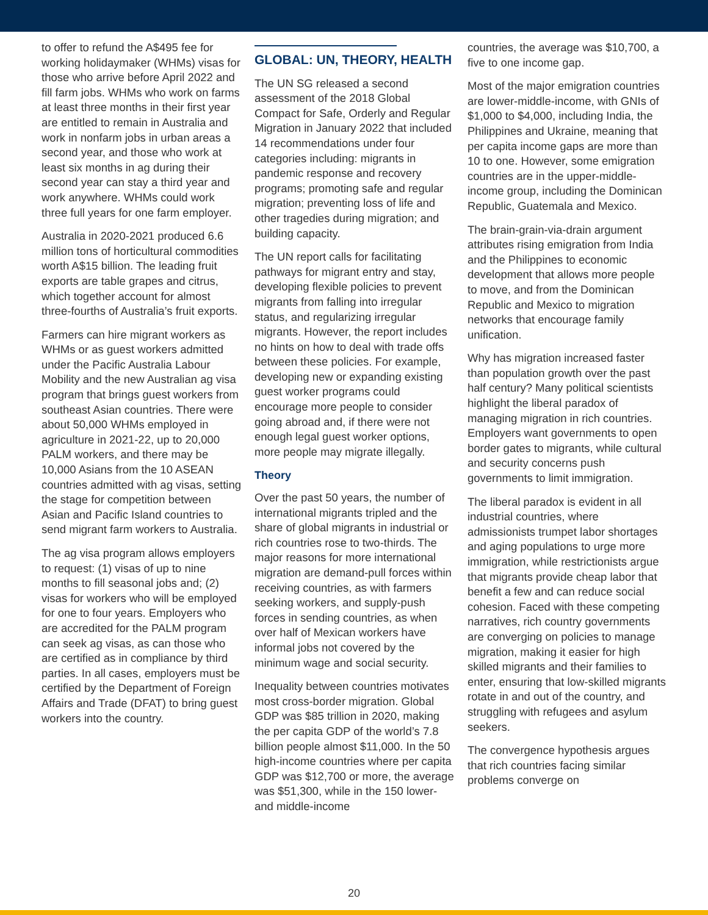to offer to refund the A$495 fee for working holidaymaker (WHMs) visas for those who arrive before April 2022 and fill farm jobs. WHMs who work on farms at least three months in their first year are entitled to remain in Australia and work in nonfarm jobs in urban areas a second year, and those who work at least six months in ag during their second year can stay a third year and work anywhere. WHMs could work three full years for one farm employer.
Australia in 2020-2021 produced 6.6 million tons of horticultural commodities worth A$15 billion. The leading fruit exports are table grapes and citrus, which together account for almost three-fourths of Australia’s fruit exports.
Farmers can hire migrant workers as WHMs or as guest workers admitted under the Pacific Australia Labour Mobility and the new Australian ag visa program that brings guest workers from southeast Asian countries. There were about 50,000 WHMs employed in agriculture in 2021-22, up to 20,000 PALM workers, and there may be 10,000 Asians from the 10 ASEAN countries admitted with ag visas, setting the stage for competition between Asian and Pacific Island countries to send migrant farm workers to Australia.
The ag visa program allows employers to request: (1) visas of up to nine months to fill seasonal jobs and; (2) visas for workers who will be employed for one to four years. Employers who are accredited for the PALM program can seek ag visas, as can those who are certified as in compliance by third parties. In all cases, employers must be certified by the Department of Foreign Affairs and Trade (DFAT) to bring guest workers into the country.
GLOBAL: UN, THEORY, HEALTH
The UN SG released a second assessment of the 2018 Global Compact for Safe, Orderly and Regular Migration in January 2022 that included 14 recommendations under four categories including: migrants in pandemic response and recovery programs; promoting safe and regular migration; preventing loss of life and other tragedies during migration; and building capacity.
The UN report calls for facilitating pathways for migrant entry and stay, developing flexible policies to prevent migrants from falling into irregular status, and regularizing irregular migrants. However, the report includes no hints on how to deal with trade offs between these policies. For example, developing new or expanding existing guest worker programs could encourage more people to consider going abroad and, if there were not enough legal guest worker options, more people may migrate illegally.
Theory
Over the past 50 years, the number of international migrants tripled and the share of global migrants in industrial or rich countries rose to two-thirds. The major reasons for more international migration are demand-pull forces within receiving countries, as with farmers seeking workers, and supply-push forces in sending countries, as when over half of Mexican workers have informal jobs not covered by the minimum wage and social security.
Inequality between countries motivates most cross-border migration. Global GDP was $85 trillion in 2020, making the per capita GDP of the world’s 7.8 billion people almost $11,000. In the 50 high-income countries where per capita GDP was $12,700 or more, the average was $51,300, while in the 150 lower- and middle-income
countries, the average was $10,700, a five to one income gap.
Most of the major emigration countries are lower-middle-income, with GNIs of $1,000 to $4,000, including India, the Philippines and Ukraine, meaning that per capita income gaps are more than 10 to one. However, some emigration countries are in the upper-middle-income group, including the Dominican Republic, Guatemala and Mexico.
The brain-grain-via-drain argument attributes rising emigration from India and the Philippines to economic development that allows more people to move, and from the Dominican Republic and Mexico to migration networks that encourage family unification.
Why has migration increased faster than population growth over the past half century? Many political scientists highlight the liberal paradox of managing migration in rich countries. Employers want governments to open border gates to migrants, while cultural and security concerns push governments to limit immigration.
The liberal paradox is evident in all industrial countries, where admissionists trumpet labor shortages and aging populations to urge more immigration, while restrictionists argue that migrants provide cheap labor that benefit a few and can reduce social cohesion. Faced with these competing narratives, rich country governments are converging on policies to manage migration, making it easier for high skilled migrants and their families to enter, ensuring that low-skilled migrants rotate in and out of the country, and struggling with refugees and asylum seekers.
The convergence hypothesis argues that rich countries facing similar problems converge on
20